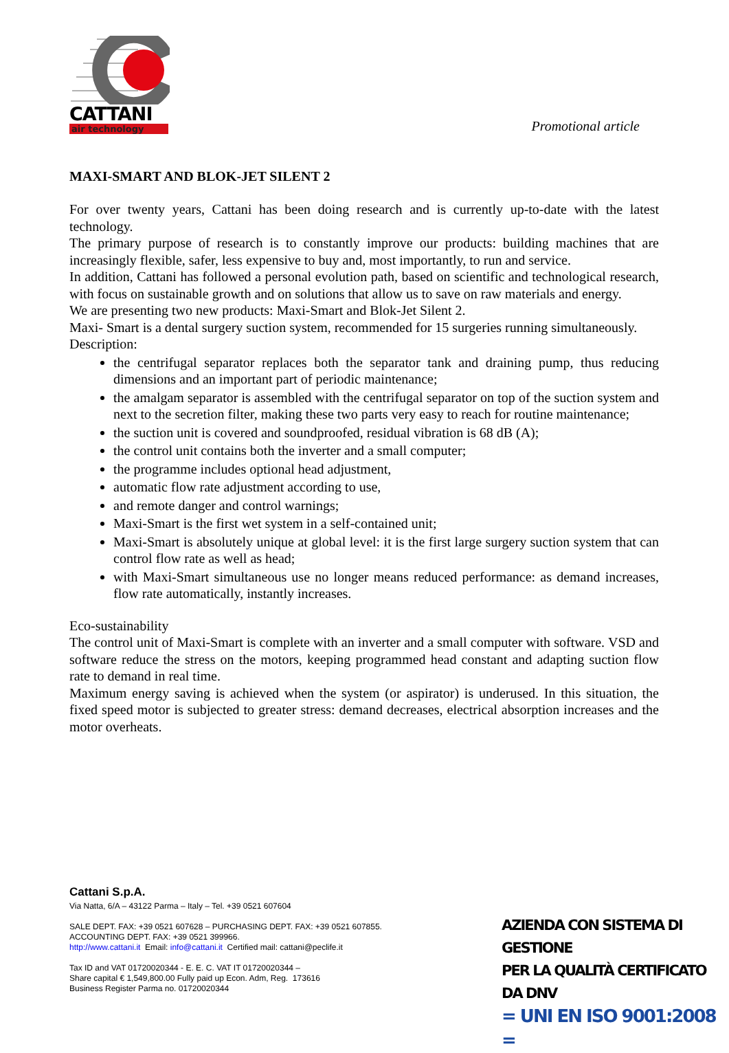CATTANI
air technology
Promotional article
MAXI-SMART AND BLOK-JET SILENT 2
For over twenty years, Cattani has been doing research and is currently up-to-date with the latest technology.
The primary purpose of research is to constantly improve our products: building machines that are increasingly flexible, safer, less expensive to buy and, most importantly, to run and service.
In addition, Cattani has followed a personal evolution path, based on scientific and technological research, with focus on sustainable growth and on solutions that allow us to save on raw materials and energy.
We are presenting two new products: Maxi-Smart and Blok-Jet Silent 2.
Maxi- Smart is a dental surgery suction system, recommended for 15 surgeries running simultaneously.
Description:
the centrifugal separator replaces both the separator tank and draining pump, thus reducing dimensions and an important part of periodic maintenance;
the amalgam separator is assembled with the centrifugal separator on top of the suction system and next to the secretion filter, making these two parts very easy to reach for routine maintenance;
the suction unit is covered and soundproofed, residual vibration is 68 dB (A);
the control unit contains both the inverter and a small computer;
the programme includes optional head adjustment,
automatic flow rate adjustment according to use,
and remote danger and control warnings;
Maxi-Smart is the first wet system in a self-contained unit;
Maxi-Smart is absolutely unique at global level: it is the first large surgery suction system that can control flow rate as well as head;
with Maxi-Smart simultaneous use no longer means reduced performance: as demand increases, flow rate automatically, instantly increases.
Eco-sustainability
The control unit of Maxi-Smart is complete with an inverter and a small computer with software. VSD and software reduce the stress on the motors, keeping programmed head constant and adapting suction flow rate to demand in real time.
Maximum energy saving is achieved when the system (or aspirator) is underused. In this situation, the fixed speed motor is subjected to greater stress: demand decreases, electrical absorption increases and the motor overheats.
Cattani S.p.A.
Via Natta, 6/A – 43122 Parma – Italy – Tel. +39 0521 607604
SALE DEPT. FAX: +39 0521 607628 – PURCHASING DEPT. FAX: +39 0521 607855.
ACCOUNTING DEPT. FAX: +39 0521 399966.
http://www.cattani.it Email: info@cattani.it Certified mail: cattani@peclife.it
Tax ID and VAT 01720020344 - E. E. C. VAT IT 01720020344 –
Share capital € 1,549,800.00 Fully paid up Econ. Adm, Reg. 173616
Business Register Parma no. 01720020344
AZIENDA CON SISTEMA DI GESTIONE
PER LA QUALITÀ CERTIFICATO DA DNV
= UNI EN ISO 9001:2008 =